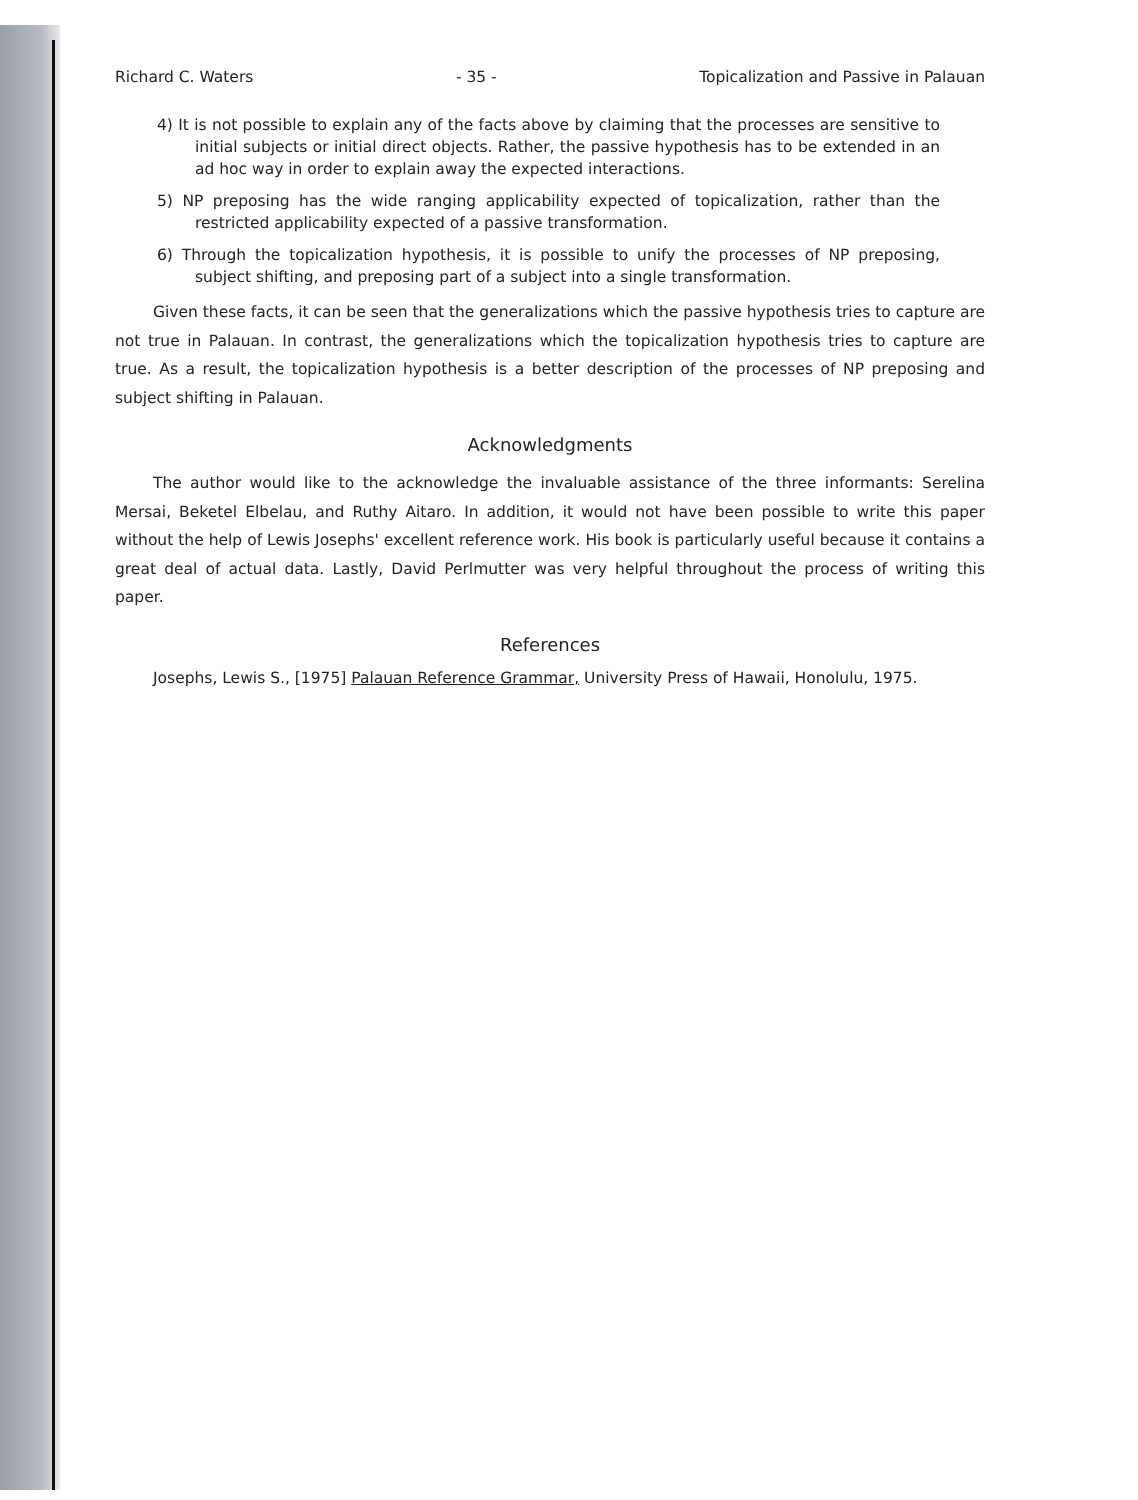Richard C. Waters - 35 - Topicalization and Passive in Palauan
4) It is not possible to explain any of the facts above by claiming that the processes are sensitive to initial subjects or initial direct objects. Rather, the passive hypothesis has to be extended in an ad hoc way in order to explain away the expected interactions.
5) NP preposing has the wide ranging applicability expected of topicalization, rather than the restricted applicability expected of a passive transformation.
6) Through the topicalization hypothesis, it is possible to unify the processes of NP preposing, subject shifting, and preposing part of a subject into a single transformation.
Given these facts, it can be seen that the generalizations which the passive hypothesis tries to capture are not true in Palauan. In contrast, the generalizations which the topicalization hypothesis tries to capture are true. As a result, the topicalization hypothesis is a better description of the processes of NP preposing and subject shifting in Palauan.
Acknowledgments
The author would like to the acknowledge the invaluable assistance of the three informants: Serelina Mersai, Beketel Elbelau, and Ruthy Aitaro. In addition, it would not have been possible to write this paper without the help of Lewis Josephs' excellent reference work. His book is particularly useful because it contains a great deal of actual data. Lastly, David Perlmutter was very helpful throughout the process of writing this paper.
References
Josephs, Lewis S., [1975] Palauan Reference Grammar, University Press of Hawaii, Honolulu, 1975.